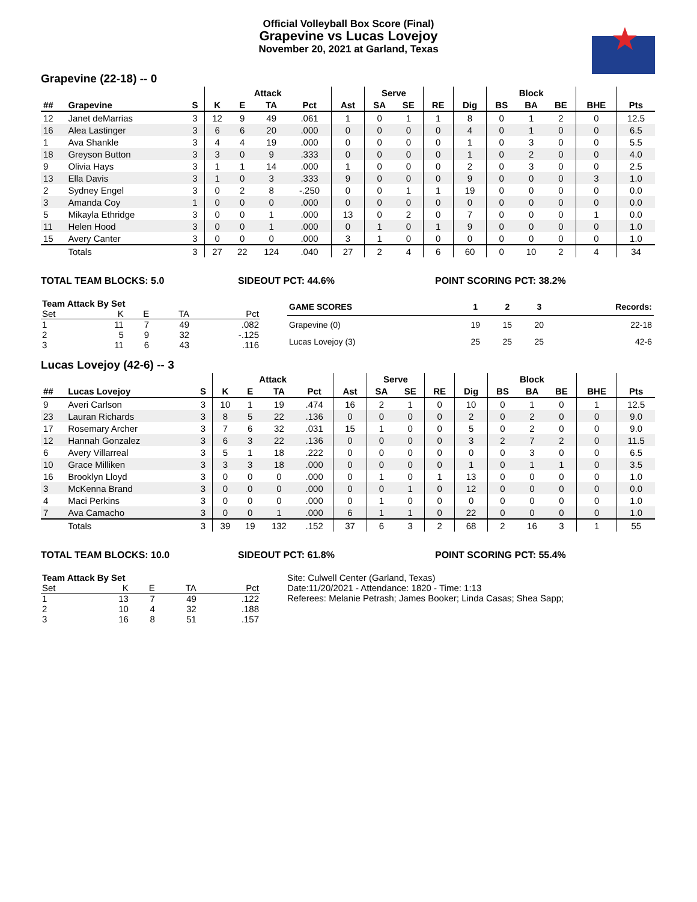Official Volleyball Box Score (Final)
Grapevine vs Lucas Lovejoy
November 20, 2021 at Garland, Texas
Grapevine (22-18) -- 0
| | | | Attack | | | | | Serve | | | | Block | | | | |
| --- | --- | --- | --- | --- | --- | --- | --- | --- | --- | --- | --- | --- | --- | --- | --- | --- |
| ## | Grapevine | S | K | E | TA | Pct | Ast | SA | SE | RE | Dig | BS | BA | BE | BHE | Pts |
| 12 | Janet deMarrias | 3 | 12 | 9 | 49 | .061 | 1 | 0 | 1 | 1 | 8 | 0 | 1 | 2 | 0 | 12.5 |
| 16 | Alea Lastinger | 3 | 6 | 6 | 20 | .000 | 0 | 0 | 0 | 0 | 4 | 0 | 1 | 0 | 0 | 6.5 |
| 1 | Ava Shankle | 3 | 4 | 4 | 19 | .000 | 0 | 0 | 0 | 0 | 1 | 0 | 3 | 0 | 0 | 5.5 |
| 18 | Greyson Button | 3 | 3 | 0 | 9 | .333 | 0 | 0 | 0 | 0 | 1 | 0 | 2 | 0 | 0 | 4.0 |
| 9 | Olivia Hays | 3 | 1 | 1 | 14 | .000 | 1 | 0 | 0 | 0 | 2 | 0 | 3 | 0 | 0 | 2.5 |
| 13 | Ella Davis | 3 | 1 | 0 | 3 | .333 | 9 | 0 | 0 | 0 | 9 | 0 | 0 | 0 | 3 | 1.0 |
| 2 | Sydney Engel | 3 | 0 | 2 | 8 | -.250 | 0 | 0 | 1 | 1 | 19 | 0 | 0 | 0 | 0 | 0.0 |
| 3 | Amanda Coy | 1 | 0 | 0 | 0 | .000 | 0 | 0 | 0 | 0 | 0 | 0 | 0 | 0 | 0 | 0.0 |
| 5 | Mikayla Ethridge | 3 | 0 | 0 | 1 | .000 | 13 | 0 | 2 | 0 | 7 | 0 | 0 | 0 | 1 | 0.0 |
| 11 | Helen Hood | 3 | 0 | 0 | 1 | .000 | 0 | 1 | 0 | 1 | 9 | 0 | 0 | 0 | 0 | 1.0 |
| 15 | Avery Canter | 3 | 0 | 0 | 0 | .000 | 3 | 1 | 0 | 0 | 0 | 0 | 0 | 0 | 0 | 1.0 |
| | Totals | 3 | 27 | 22 | 124 | .040 | 27 | 2 | 4 | 6 | 60 | 0 | 10 | 2 | 4 | 34 |
TOTAL TEAM BLOCKS: 5.0 SIDEOUT PCT: 44.6% POINT SCORING PCT: 38.2%
| Team Attack By Set | | | | |
| --- | --- | --- | --- | --- |
| Set | K | E | TA | Pct |
| 1 | 11 | 7 | 49 | .082 |
| 2 | 5 | 9 | 32 | -.125 |
| 3 | 11 | 6 | 43 | .116 |
| GAME SCORES | 1 | 2 | 3 | Records: |
| --- | --- | --- | --- | --- |
| Grapevine (0) | 19 | 15 | 20 | 22-18 |
| Lucas Lovejoy (3) | 25 | 25 | 25 | 42-6 |
Lucas Lovejoy (42-6) -- 3
| | | | Attack | | | | | Serve | | | | Block | | | | |
| --- | --- | --- | --- | --- | --- | --- | --- | --- | --- | --- | --- | --- | --- | --- | --- | --- |
| ## | Lucas Lovejoy | S | K | E | TA | Pct | Ast | SA | SE | RE | Dig | BS | BA | BE | BHE | Pts |
| 9 | Averi Carlson | 3 | 10 | 1 | 19 | .474 | 16 | 2 | 1 | 0 | 10 | 0 | 1 | 0 | 1 | 12.5 |
| 23 | Lauran Richards | 3 | 8 | 5 | 22 | .136 | 0 | 0 | 0 | 0 | 2 | 0 | 2 | 0 | 0 | 9.0 |
| 17 | Rosemary Archer | 3 | 7 | 6 | 32 | .031 | 15 | 1 | 0 | 0 | 5 | 0 | 2 | 0 | 0 | 9.0 |
| 12 | Hannah Gonzalez | 3 | 6 | 3 | 22 | .136 | 0 | 0 | 0 | 0 | 3 | 2 | 7 | 2 | 0 | 11.5 |
| 6 | Avery Villarreal | 3 | 5 | 1 | 18 | .222 | 0 | 0 | 0 | 0 | 0 | 0 | 3 | 0 | 0 | 6.5 |
| 10 | Grace Milliken | 3 | 3 | 3 | 18 | .000 | 0 | 0 | 0 | 0 | 1 | 0 | 1 | 1 | 0 | 3.5 |
| 16 | Brooklyn Lloyd | 3 | 0 | 0 | 0 | .000 | 0 | 1 | 0 | 1 | 13 | 0 | 0 | 0 | 0 | 1.0 |
| 3 | McKenna Brand | 3 | 0 | 0 | 0 | .000 | 0 | 0 | 1 | 0 | 12 | 0 | 0 | 0 | 0 | 0.0 |
| 4 | Maci Perkins | 3 | 0 | 0 | 0 | .000 | 0 | 1 | 0 | 0 | 0 | 0 | 0 | 0 | 0 | 1.0 |
| 7 | Ava Camacho | 3 | 0 | 0 | 1 | .000 | 6 | 1 | 1 | 0 | 22 | 0 | 0 | 0 | 0 | 1.0 |
| | Totals | 3 | 39 | 19 | 132 | .152 | 37 | 6 | 3 | 2 | 68 | 2 | 16 | 3 | 1 | 55 |
TOTAL TEAM BLOCKS: 10.0 SIDEOUT PCT: 61.8% POINT SCORING PCT: 55.4%
| Team Attack By Set | | | | |
| --- | --- | --- | --- | --- |
| Set | K | E | TA | Pct |
| 1 | 13 | 7 | 49 | .122 |
| 2 | 10 | 4 | 32 | .188 |
| 3 | 16 | 8 | 51 | .157 |
Site: Culwell Center (Garland, Texas)
Date:11/20/2021 - Attendance: 1820 - Time: 1:13
Referees: Melanie Petrash; James Booker; Linda Casas; Shea Sapp;